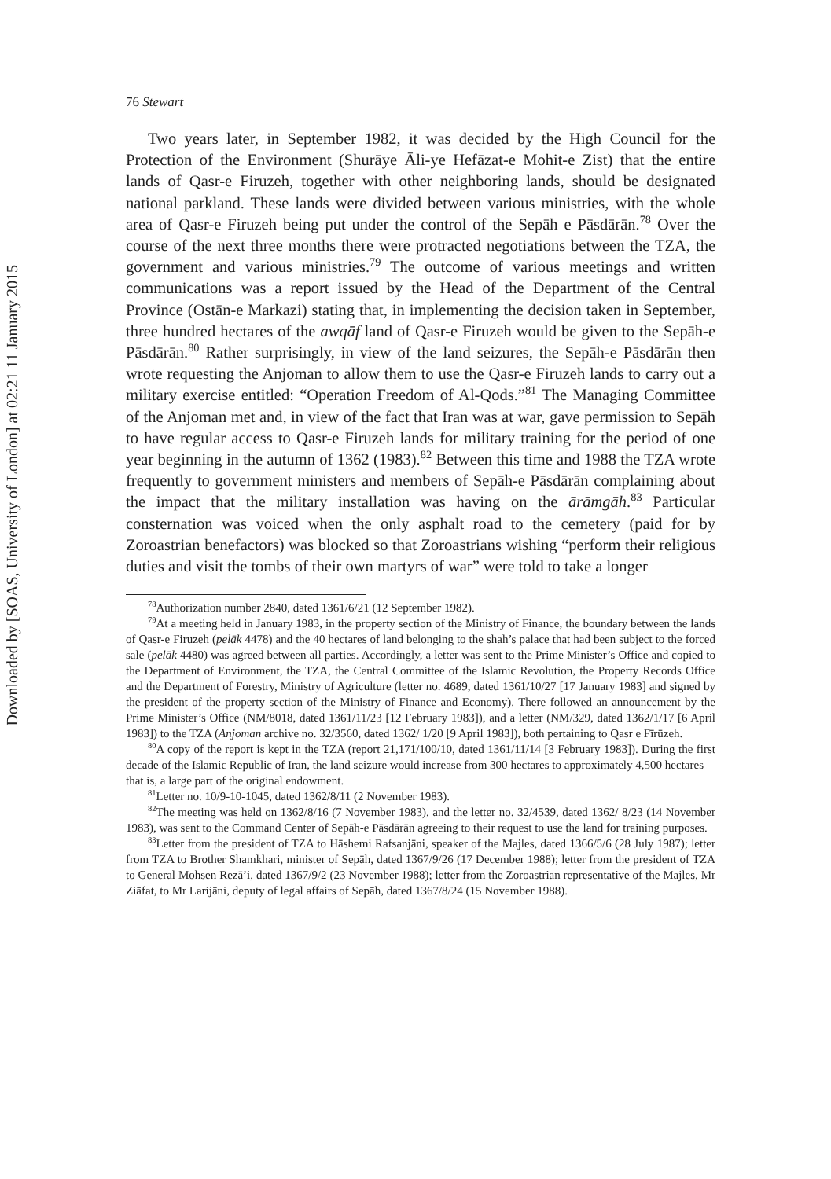Downloaded by [SOAS, University of London] at 02:21 11 January 2015
76 Stewart
Two years later, in September 1982, it was decided by the High Council for the Protection of the Environment (Shurāye Āli-ye Hefāzat-e Mohit-e Zist) that the entire lands of Qasr-e Firuzeh, together with other neighboring lands, should be designated national parkland. These lands were divided between various ministries, with the whole area of Qasr-e Firuzeh being put under the control of the Sepāh e Pāsdārān.<sup>78</sup> Over the course of the next three months there were protracted negotiations between the TZA, the government and various ministries.<sup>79</sup> The outcome of various meetings and written communications was a report issued by the Head of the Department of the Central Province (Ostān-e Markazi) stating that, in implementing the decision taken in September, three hundred hectares of the awqāf land of Qasr-e Firuzeh would be given to the Sepāh-e Pāsdārān.<sup>80</sup> Rather surprisingly, in view of the land seizures, the Sepāh-e Pāsdārān then wrote requesting the Anjoman to allow them to use the Qasr-e Firuzeh lands to carry out a military exercise entitled: “Operation Freedom of Al-Qods.”<sup>81</sup> The Managing Committee of the Anjoman met and, in view of the fact that Iran was at war, gave permission to Sepāh to have regular access to Qasr-e Firuzeh lands for military training for the period of one year beginning in the autumn of 1362 (1983).<sup>82</sup> Between this time and 1988 the TZA wrote frequently to government ministers and members of Sepāh-e Pāsdārān complaining about the impact that the military installation was having on the ārāmgāh.<sup>83</sup> Particular consternation was voiced when the only asphalt road to the cemetery (paid for by Zoroastrian benefactors) was blocked so that Zoroastrians wishing “perform their religious duties and visit the tombs of their own martyrs of war” were told to take a longer
<sup>78</sup> Authorization number 2840, dated 1361/6/21 (12 September 1982).
<sup>79</sup> At a meeting held in January 1983, in the property section of the Ministry of Finance, the boundary between the lands of Qasr-e Firuzeh (pelāk 4478) and the 40 hectares of land belonging to the shah’s palace that had been subject to the forced sale (pelāk 4480) was agreed between all parties. Accordingly, a letter was sent to the Prime Minister’s Office and copied to the Department of Environment, the TZA, the Central Committee of the Islamic Revolution, the Property Records Office and the Department of Forestry, Ministry of Agriculture (letter no. 4689, dated 1361/10/27 [17 January 1983] and signed by the president of the property section of the Ministry of Finance and Economy). There followed an announcement by the Prime Minister’s Office (NM/8018, dated 1361/11/23 [12 February 1983]), and a letter (NM/329, dated 1362/1/17 [6 April 1983]) to the TZA (Anjoman archive no. 32/3560, dated 1362/ 1/20 [9 April 1983]), both pertaining to Qasr e Fīrūzeh.
<sup>80</sup> A copy of the report is kept in the TZA (report 21,171/100/10, dated 1361/11/14 [3 February 1983]). During the first decade of the Islamic Republic of Iran, the land seizure would increase from 300 hectares to approximately 4,500 hectares—that is, a large part of the original endowment.
<sup>81</sup> Letter no. 10/9-10-1045, dated 1362/8/11 (2 November 1983).
<sup>82</sup> The meeting was held on 1362/8/16 (7 November 1983), and the letter no. 32/4539, dated 1362/ 8/23 (14 November 1983), was sent to the Command Center of Sepāh-e Pāsdārān agreeing to their request to use the land for training purposes.
<sup>83</sup> Letter from the president of TZA to Hāshemi Rafsanjāni, speaker of the Majles, dated 1366/5/6 (28 July 1987); letter from TZA to Brother Shamkhari, minister of Sepāh, dated 1367/9/26 (17 December 1988); letter from the president of TZA to General Mohsen Rezā’i, dated 1367/9/2 (23 November 1988); letter from the Zoroastrian representative of the Majles, Mr Ziāfat, to Mr Larijāni, deputy of legal affairs of Sepāh, dated 1367/8/24 (15 November 1988).